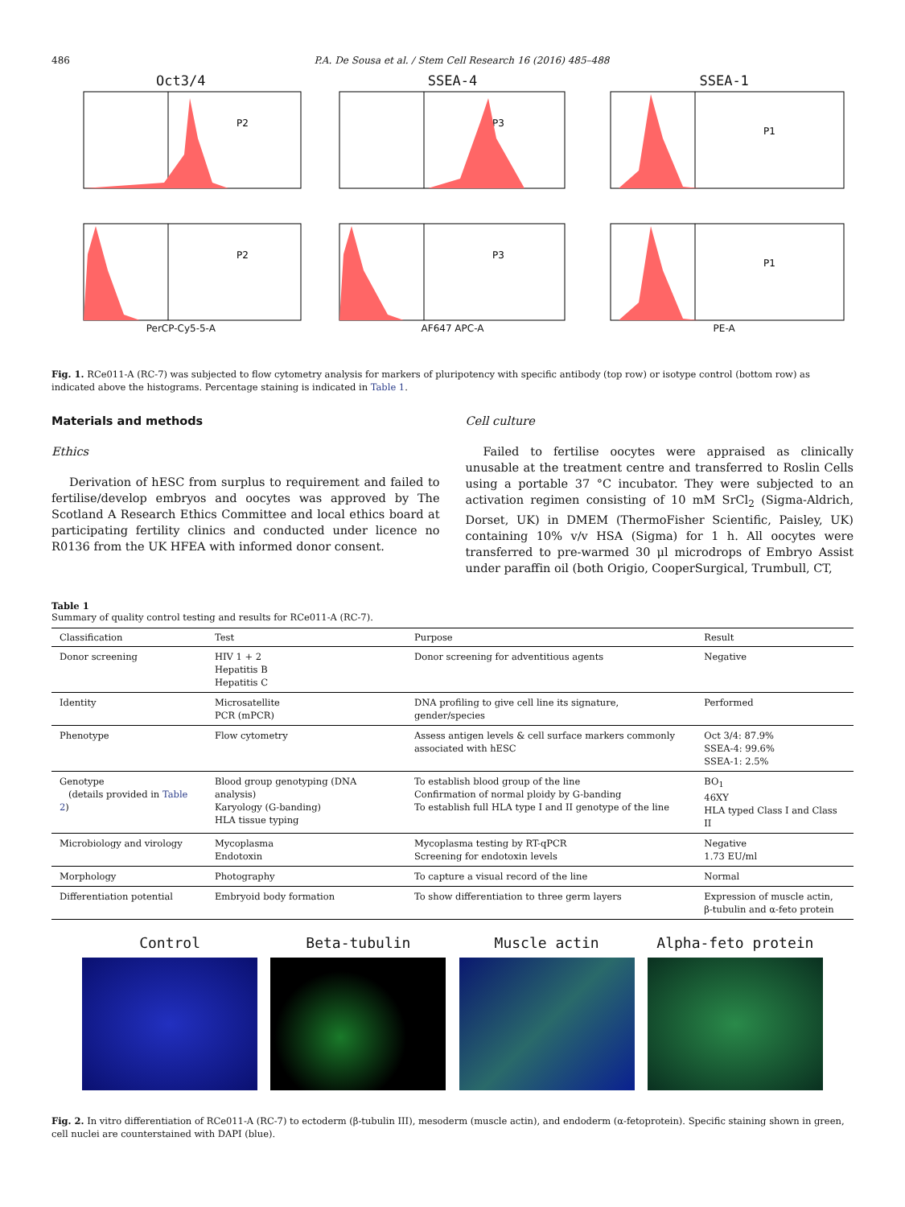486 P.A. De Sousa et al. / Stem Cell Research 16 (2016) 485–488
Oct3/4
P2
SSEA-4
P3
SSEA-1
P1
P2
PerCP-Cy5-5-A
P3
AF647 APC-A
P1
PE-A
Fig. 1. RCe011-A (RC-7) was subjected to flow cytometry analysis for markers of pluripotency with specific antibody (top row) or isotype control (bottom row) as indicated above the histograms. Percentage staining is indicated in Table 1.
Materials and methods
Ethics
Derivation of hESC from surplus to requirement and failed to fertilise/develop embryos and oocytes was approved by The Scotland A Research Ethics Committee and local ethics board at participating fertility clinics and conducted under licence no R0136 from the UK HFEA with informed donor consent.
Cell culture
Failed to fertilise oocytes were appraised as clinically unusable at the treatment centre and transferred to Roslin Cells using a portable 37 °C incubator. They were subjected to an activation regimen consisting of 10 mM SrCl<sub>2</sub> (Sigma-Aldrich, Dorset, UK) in DMEM (ThermoFisher Scientific, Paisley, UK) containing 10% v/v HSA (Sigma) for 1 h. All oocytes were transferred to pre-warmed 30 μl microdrops of Embryo Assist under paraffin oil (both Origio, CooperSurgical, Trumbull, CT,
Table 1
Summary of quality control testing and results for RCe011-A (RC-7).
| Classification | Test | Purpose | Result |
| --- | --- | --- | --- |
| Donor screening | HIV 1 + 2 Hepatitis B Hepatitis C | Donor screening for adventitious agents | Negative |
| Identity | Microsatellite PCR (mPCR) | DNA profiling to give cell line its signature, gender/species | Performed |
| Phenotype | Flow cytometry | Assess antigen levels & cell surface markers commonly associated with hESC | Oct 3/4: 87.9% SSEA-4: 99.6% SSEA-1: 2.5% |
| Genotype (details provided in Table 2 ) | Blood group genotyping (DNA analysis) Karyology (G-banding) HLA tissue typing | To establish blood group of the line Confirmation of normal ploidy by G-banding To establish full HLA type I and II genotype of the line | BO<sub>1</sub> 46XY HLA typed Class I and Class II |
| Microbiology and virology | Mycoplasma Endotoxin | Mycoplasma testing by RT-qPCR Screening for endotoxin levels | Negative 1.73 EU/ml |
| Morphology | Photography | To capture a visual record of the line | Normal |
| Differentiation potential | Embryoid body formation | To show differentiation to three germ layers | Expression of muscle actin, β-tubulin and α-feto protein |
Control Beta-tubulin Muscle actin Alpha-feto protein
Fig. 2. In vitro differentiation of RCe011-A (RC-7) to ectoderm (β-tubulin III), mesoderm (muscle actin), and endoderm (α-fetoprotein). Specific staining shown in green, cell nuclei are counterstained with DAPI (blue).